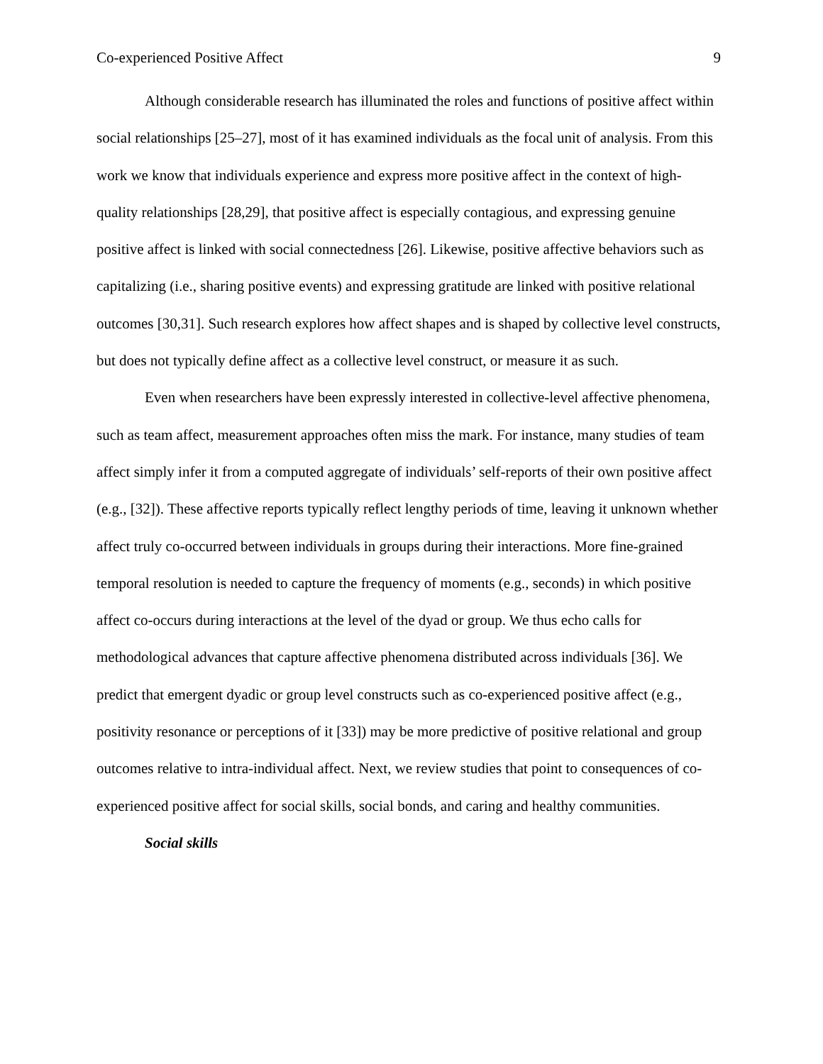Co-experienced Positive Affect 9
Although considerable research has illuminated the roles and functions of positive affect within social relationships [25–27], most of it has examined individuals as the focal unit of analysis. From this work we know that individuals experience and express more positive affect in the context of high-quality relationships [28,29], that positive affect is especially contagious, and expressing genuine positive affect is linked with social connectedness [26]. Likewise, positive affective behaviors such as capitalizing (i.e., sharing positive events) and expressing gratitude are linked with positive relational outcomes [30,31]. Such research explores how affect shapes and is shaped by collective level constructs, but does not typically define affect as a collective level construct, or measure it as such.
Even when researchers have been expressly interested in collective-level affective phenomena, such as team affect, measurement approaches often miss the mark. For instance, many studies of team affect simply infer it from a computed aggregate of individuals’ self-reports of their own positive affect (e.g., [32]). These affective reports typically reflect lengthy periods of time, leaving it unknown whether affect truly co-occurred between individuals in groups during their interactions. More fine-grained temporal resolution is needed to capture the frequency of moments (e.g., seconds) in which positive affect co-occurs during interactions at the level of the dyad or group. We thus echo calls for methodological advances that capture affective phenomena distributed across individuals [36]. We predict that emergent dyadic or group level constructs such as co-experienced positive affect (e.g., positivity resonance or perceptions of it [33]) may be more predictive of positive relational and group outcomes relative to intra-individual affect. Next, we review studies that point to consequences of co-experienced positive affect for social skills, social bonds, and caring and healthy communities.
Social skills